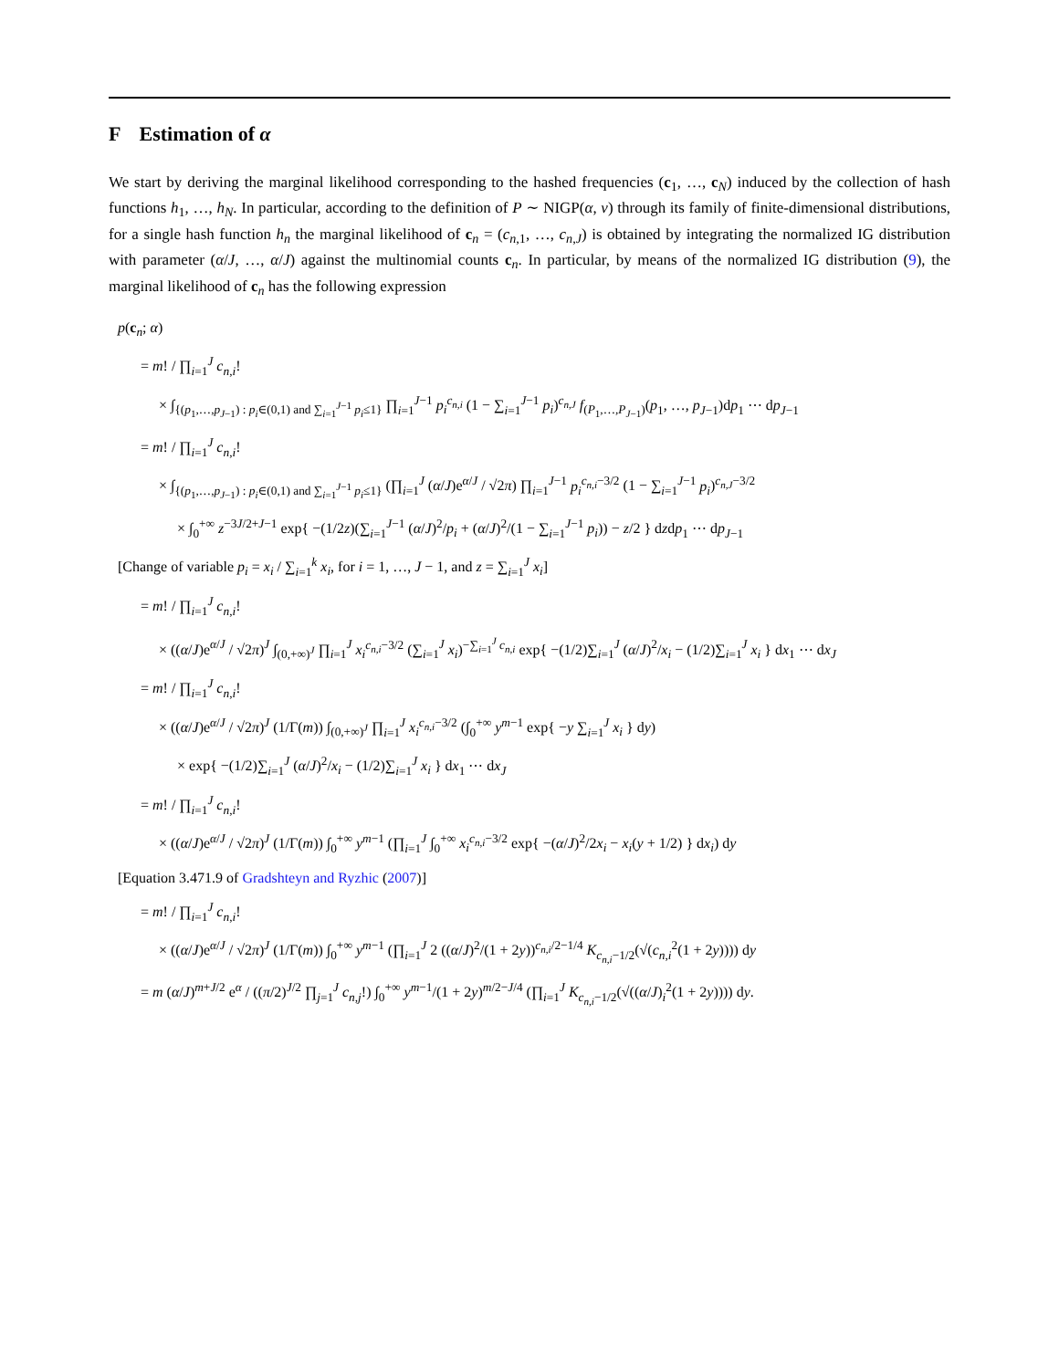F Estimation of α
We start by deriving the marginal likelihood corresponding to the hashed frequencies (c<sub>1</sub>, …, c<sub>N</sub>) induced by the collection of hash functions h<sub>1</sub>, …, h<sub>N</sub>. In particular, according to the definition of P ∼ NIGP(α, ν) through its family of finite-dimensional distributions, for a single hash function h<sub>n</sub> the marginal likelihood of c<sub>n</sub> = (c<sub>n,1</sub>, …, c<sub>n,J</sub>) is obtained by integrating the normalized IG distribution with parameter (α/J, …, α/J) against the multinomial counts c<sub>n</sub>. In particular, by means of the normalized IG distribution (9), the marginal likelihood of c<sub>n</sub> has the following expression
p(c<sub>n</sub>; α)
= m! / ∏<sub>i=1</sub><sup>J</sup> c<sub>n,i</sub>!
× ∫<sub>{(p<sub>1</sub>,…,p<sub>J−1</sub>) : p<sub>i</sub>∈(0,1) and ∑<sub>i=1</sub><sup>J−1</sup> p<sub>i</sub>≤1}</sub> ∏<sub>i=1</sub><sup>J−1</sup> p<sub>i</sub><sup>c<sub>n,i</sub></sup> (1 − ∑<sub>i=1</sub><sup>J−1</sup> p<sub>i</sub>)<sup>c<sub>n,J</sub></sup> f<sub>(P<sub>1</sub>,…,P<sub>J−1</sub>)</sub>(p<sub>1</sub>, …, p<sub>J−1</sub>)dp<sub>1</sub> ⋯ dp<sub>J−1</sub>
= m! / ∏<sub>i=1</sub><sup>J</sup> c<sub>n,i</sub>!
× ∫<sub>{(p<sub>1</sub>,…,p<sub>J−1</sub>) : p<sub>i</sub>∈(0,1) and ∑<sub>i=1</sub><sup>J−1</sup> p<sub>i</sub>≤1}</sub> (∏<sub>i=1</sub><sup>J</sup> (α/J)e<sup>α/J</sup> / √2π) ∏<sub>i=1</sub><sup>J−1</sup> p<sub>i</sub><sup>c<sub>n,i</sub>−3/2</sup> (1 − ∑<sub>i=1</sub><sup>J−1</sup> p<sub>i</sub>)<sup>c<sub>n,J</sub>−3/2</sup>
× ∫<sub>0</sub><sup>+∞</sup> z<sup>−3J/2+J−1</sup> exp{ −(1/2z)(∑<sub>i=1</sub><sup>J−1</sup> (α/J)<sup>2</sup>/p<sub>i</sub> + (α/J)<sup>2</sup>/(1 − ∑<sub>i=1</sub><sup>J−1</sup> p<sub>i</sub>)) − z/2 } dzdp<sub>1</sub> ⋯ dp<sub>J−1</sub>
[Change of variable p<sub>i</sub> = x<sub>i</sub> / ∑<sub>i=1</sub><sup>k</sup> x<sub>i</sub>, for i = 1, …, J − 1, and z = ∑<sub>i=1</sub><sup>J</sup> x<sub>i</sub>]
= m! / ∏<sub>i=1</sub><sup>J</sup> c<sub>n,i</sub>!
× ((α/J)e<sup>α/J</sup> / √2π)<sup>J</sup> ∫<sub>(0,+∞)<sup>J</sup></sub> ∏<sub>i=1</sub><sup>J</sup> x<sub>i</sub><sup>c<sub>n,i</sub>−3/2</sup> (∑<sub>i=1</sub><sup>J</sup> x<sub>i</sub>)<sup>−∑<sub>i=1</sub><sup>J</sup> c<sub>n,i</sub></sup> exp{ −(1/2)∑<sub>i=1</sub><sup>J</sup> (α/J)<sup>2</sup>/x<sub>i</sub> − (1/2)∑<sub>i=1</sub><sup>J</sup> x<sub>i</sub> } dx<sub>1</sub> ⋯ dx<sub>J</sub>
= m! / ∏<sub>i=1</sub><sup>J</sup> c<sub>n,i</sub>!
× ((α/J)e<sup>α/J</sup> / √2π)<sup>J</sup> (1/Γ(m)) ∫<sub>(0,+∞)<sup>J</sup></sub> ∏<sub>i=1</sub><sup>J</sup> x<sub>i</sub><sup>c<sub>n,i</sub>−3/2</sup> (∫<sub>0</sub><sup>+∞</sup> y<sup>m−1</sup> exp{ −y ∑<sub>i=1</sub><sup>J</sup> x<sub>i</sub> } dy)
× exp{ −(1/2)∑<sub>i=1</sub><sup>J</sup> (α/J)<sup>2</sup>/x<sub>i</sub> − (1/2)∑<sub>i=1</sub><sup>J</sup> x<sub>i</sub> } dx<sub>1</sub> ⋯ dx<sub>J</sub>
= m! / ∏<sub>i=1</sub><sup>J</sup> c<sub>n,i</sub>!
× ((α/J)e<sup>α/J</sup> / √2π)<sup>J</sup> (1/Γ(m)) ∫<sub>0</sub><sup>+∞</sup> y<sup>m−1</sup> (∏<sub>i=1</sub><sup>J</sup> ∫<sub>0</sub><sup>+∞</sup> x<sub>i</sub><sup>c<sub>n,i</sub>−3/2</sup> exp{ −(α/J)<sup>2</sup>/2x<sub>i</sub> − x<sub>i</sub>(y + 1/2) } dx<sub>i</sub>) dy
[Equation 3.471.9 of Gradshteyn and Ryzhic (2007)]
= m! / ∏<sub>i=1</sub><sup>J</sup> c<sub>n,i</sub>!
× ((α/J)e<sup>α/J</sup> / √2π)<sup>J</sup> (1/Γ(m)) ∫<sub>0</sub><sup>+∞</sup> y<sup>m−1</sup> (∏<sub>i=1</sub><sup>J</sup> 2 ((α/J)<sup>2</sup>/(1 + 2y))<sup>c<sub>n,i</sub>/2−1/4</sup> K<sub>c<sub>n,i</sub>−1/2</sub>(√(c<sub>n,i</sub><sup>2</sup>(1 + 2y)))) dy
= m (α/J)<sup>m+J/2</sup> e<sup>α</sup> / ((π/2)<sup>J/2</sup> ∏<sub>j=1</sub><sup>J</sup> c<sub>n,j</sub>!) ∫<sub>0</sub><sup>+∞</sup> y<sup>m−1</sup>/(1 + 2y)<sup>m/2−J/4</sup> (∏<sub>i=1</sub><sup>J</sup> K<sub>c<sub>n,i</sub>−1/2</sub>(√((α/J)<sub>i</sub><sup>2</sup>(1 + 2y)))) dy.